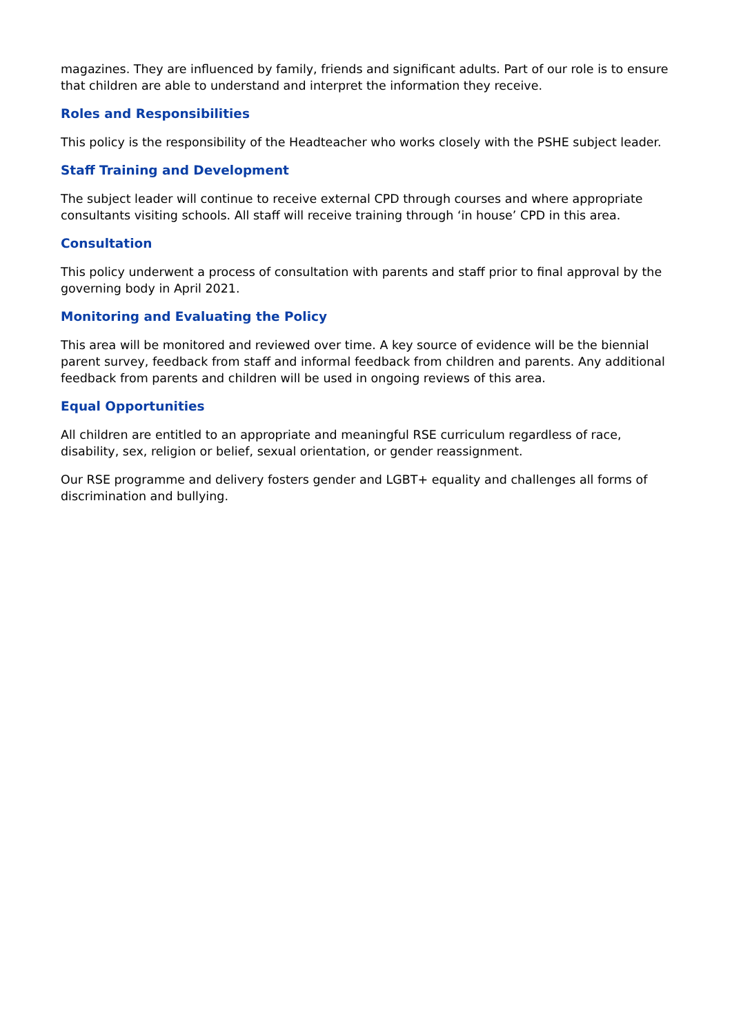magazines. They are influenced by family, friends and significant adults. Part of our role is to ensure that children are able to understand and interpret the information they receive.
Roles and Responsibilities
This policy is the responsibility of the Headteacher who works closely with the PSHE subject leader.
Staff Training and Development
The subject leader will continue to receive external CPD through courses and where appropriate consultants visiting schools. All staff will receive training through ‘in house’ CPD in this area.
Consultation
This policy underwent a process of consultation with parents and staff prior to final approval by the governing body in April 2021.
Monitoring and Evaluating the Policy
This area will be monitored and reviewed over time. A key source of evidence will be the biennial parent survey, feedback from staff and informal feedback from children and parents. Any additional feedback from parents and children will be used in ongoing reviews of this area.
Equal Opportunities
All children are entitled to an appropriate and meaningful RSE curriculum regardless of race, disability, sex, religion or belief, sexual orientation, or gender reassignment.
Our RSE programme and delivery fosters gender and LGBT+ equality and challenges all forms of discrimination and bullying.